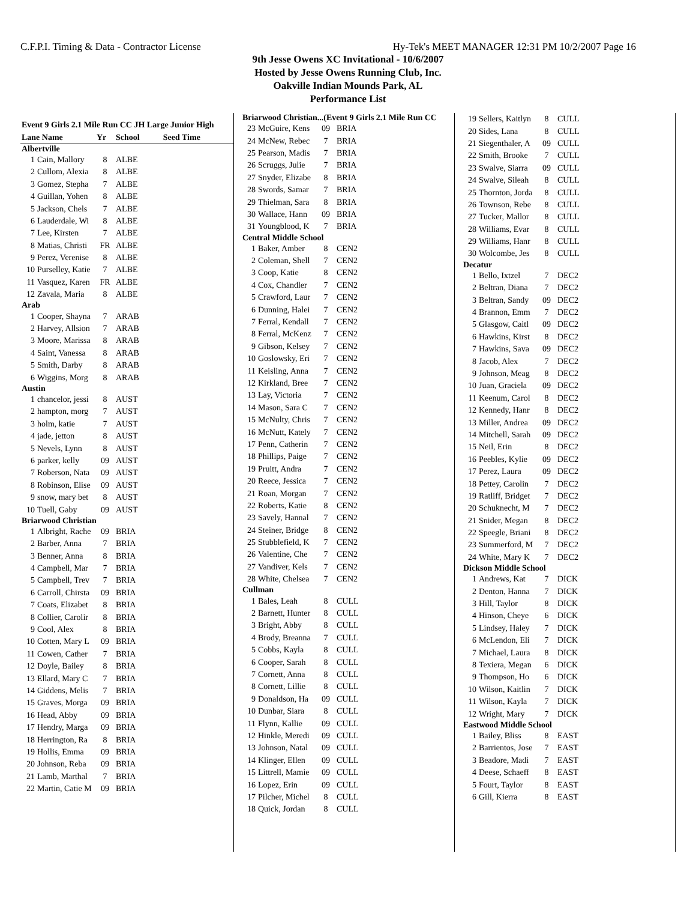C.F.P.I. Timing & Data - Contractor License Hy-Tek's MEET MANAGER 12:31 PM 10/2/2007 Page 16
9th Jesse Owens XC Invitational - 10/6/2007
Hosted by Jesse Owens Running Club, Inc.
Oakville Indian Mounds Park, AL
Performance List
| Event 9 Girls 2.1 Mile Run CC JH Large Junior High | | | | |
| --- | --- | --- | --- | --- |
| Lane Name | | Yr | School | Seed Time |
| Albertville | | | | |
| 1 | Cain, Mallory | 8 | ALBE | |
| 2 | Cullom, Alexia | 8 | ALBE | |
| 3 | Gomez, Stepha | 7 | ALBE | |
| 4 | Guillan, Yohen | 8 | ALBE | |
| 5 | Jackson, Chels | 7 | ALBE | |
| 6 | Lauderdale, Wi | 8 | ALBE | |
| 7 | Lee, Kirsten | 7 | ALBE | |
| 8 | Matias, Christi | FR | ALBE | |
| 9 | Perez, Verenise | 8 | ALBE | |
| 10 | Purselley, Katie | 7 | ALBE | |
| 11 | Vasquez, Karen | FR | ALBE | |
| 12 | Zavala, Maria | 8 | ALBE | |
| Arab | | | | |
| 1 | Cooper, Shayna | 7 | ARAB | |
| 2 | Harvey, Allsion | 7 | ARAB | |
| 3 | Moore, Marissa | 8 | ARAB | |
| 4 | Saint, Vanessa | 8 | ARAB | |
| 5 | Smith, Darby | 8 | ARAB | |
| 6 | Wiggins, Morg | 8 | ARAB | |
| Austin | | | | |
| 1 | chancelor, jessi | 8 | AUST | |
| 2 | hampton, morg | 7 | AUST | |
| 3 | holm, katie | 7 | AUST | |
| 4 | jade, jetton | 8 | AUST | |
| 5 | Nevels, Lynn | 8 | AUST | |
| 6 | parker, kelly | 09 | AUST | |
| 7 | Roberson, Nata | 09 | AUST | |
| 8 | Robinson, Elise | 09 | AUST | |
| 9 | snow, mary bet | 8 | AUST | |
| 10 | Tuell, Gaby | 09 | AUST | |
| Briarwood Christian | | | | |
| 1 | Albright, Rache | 09 | BRIA | |
| 2 | Barber, Anna | 7 | BRIA | |
| 3 | Benner, Anna | 8 | BRIA | |
| 4 | Campbell, Mar | 7 | BRIA | |
| 5 | Campbell, Trev | 7 | BRIA | |
| 6 | Carroll, Chirsta | 09 | BRIA | |
| 7 | Coats, Elizabet | 8 | BRIA | |
| 8 | Collier, Carolir | 8 | BRIA | |
| 9 | Cool, Alex | 8 | BRIA | |
| 10 | Cotten, Mary L | 09 | BRIA | |
| 11 | Cowen, Cather | 7 | BRIA | |
| 12 | Doyle, Bailey | 8 | BRIA | |
| 13 | Ellard, Mary C | 7 | BRIA | |
| 14 | Giddens, Melis | 7 | BRIA | |
| 15 | Graves, Morga | 09 | BRIA | |
| 16 | Head, Abby | 09 | BRIA | |
| 17 | Hendry, Marga | 09 | BRIA | |
| 18 | Herrington, Ra | 8 | BRIA | |
| 19 | Hollis, Emma | 09 | BRIA | |
| 20 | Johnson, Reba | 09 | BRIA | |
| 21 | Lamb, Marthal | 7 | BRIA | |
| 22 | Martin, Catie M | 09 | BRIA | |
| Briarwood Christian...(Event 9 Girls 2.1 Mile Run CC | | | |
| 23 | McGuire, Kens | 09 | BRIA |
| 24 | McNew, Rebec | 7 | BRIA |
| 25 | Pearson, Madis | 7 | BRIA |
| 26 | Scruggs, Julie | 7 | BRIA |
| 27 | Snyder, Elizabe | 8 | BRIA |
| 28 | Swords, Samar | 7 | BRIA |
| 29 | Thielman, Sara | 8 | BRIA |
| 30 | Wallace, Hann | 09 | BRIA |
| 31 | Youngblood, K | 7 | BRIA |
| Central Middle School | | | |
| 1 | Baker, Amber | 8 | CEN2 |
| 2 | Coleman, Shell | 7 | CEN2 |
| 3 | Coop, Katie | 8 | CEN2 |
| 4 | Cox, Chandler | 7 | CEN2 |
| 5 | Crawford, Laur | 7 | CEN2 |
| 6 | Dunning, Halei | 7 | CEN2 |
| 7 | Ferral, Kendall | 7 | CEN2 |
| 8 | Ferral, McKenz | 7 | CEN2 |
| 9 | Gibson, Kelsey | 7 | CEN2 |
| 10 | Goslowsky, Eri | 7 | CEN2 |
| 11 | Keisling, Anna | 7 | CEN2 |
| 12 | Kirkland, Bree | 7 | CEN2 |
| 13 | Lay, Victoria | 7 | CEN2 |
| 14 | Mason, Sara C | 7 | CEN2 |
| 15 | McNulty, Chris | 7 | CEN2 |
| 16 | McNutt, Kately | 7 | CEN2 |
| 17 | Penn, Catherin | 7 | CEN2 |
| 18 | Phillips, Paige | 7 | CEN2 |
| 19 | Pruitt, Andra | 7 | CEN2 |
| 20 | Reece, Jessica | 7 | CEN2 |
| 21 | Roan, Morgan | 7 | CEN2 |
| 22 | Roberts, Katie | 8 | CEN2 |
| 23 | Savely, Hannal | 7 | CEN2 |
| 24 | Steiner, Bridge | 8 | CEN2 |
| 25 | Stubblefield, K | 7 | CEN2 |
| 26 | Valentine, Che | 7 | CEN2 |
| 27 | Vandiver, Kels | 7 | CEN2 |
| 28 | White, Chelsea | 7 | CEN2 |
| Cullman | | | |
| 1 | Bales, Leah | 8 | CULL |
| 2 | Barnett, Hunter | 8 | CULL |
| 3 | Bright, Abby | 8 | CULL |
| 4 | Brody, Breanna | 7 | CULL |
| 5 | Cobbs, Kayla | 8 | CULL |
| 6 | Cooper, Sarah | 8 | CULL |
| 7 | Cornett, Anna | 8 | CULL |
| 8 | Cornett, Lillie | 8 | CULL |
| 9 | Donaldson, Ha | 09 | CULL |
| 10 | Dunbar, Siara | 8 | CULL |
| 11 | Flynn, Kallie | 09 | CULL |
| 12 | Hinkle, Meredi | 09 | CULL |
| 13 | Johnson, Natal | 09 | CULL |
| 14 | Klinger, Ellen | 09 | CULL |
| 15 | Littrell, Mamie | 09 | CULL |
| 16 | Lopez, Erin | 09 | CULL |
| 17 | Pilcher, Michel | 8 | CULL |
| 18 | Quick, Jordan | 8 | CULL |
| 19 | Sellers, Kaitlyn | 8 | CULL |
| 20 | Sides, Lana | 8 | CULL |
| 21 | Siegenthaler, A | 09 | CULL |
| 22 | Smith, Brooke | 7 | CULL |
| 23 | Swalve, Siarra | 09 | CULL |
| 24 | Swalve, Sileah | 8 | CULL |
| 25 | Thornton, Jorda | 8 | CULL |
| 26 | Townson, Rebe | 8 | CULL |
| 27 | Tucker, Mallor | 8 | CULL |
| 28 | Williams, Evar | 8 | CULL |
| 29 | Williams, Hanr | 8 | CULL |
| 30 | Wolcombe, Jes | 8 | CULL |
| Decatur | | | |
| 1 | Bello, Ixtzel | 7 | DEC2 |
| 2 | Beltran, Diana | 7 | DEC2 |
| 3 | Beltran, Sandy | 09 | DEC2 |
| 4 | Brannon, Emm | 7 | DEC2 |
| 5 | Glasgow, Caitl | 09 | DEC2 |
| 6 | Hawkins, Kirst | 8 | DEC2 |
| 7 | Hawkins, Sava | 09 | DEC2 |
| 8 | Jacob, Alex | 7 | DEC2 |
| 9 | Johnson, Meag | 8 | DEC2 |
| 10 | Juan, Graciela | 09 | DEC2 |
| 11 | Keenum, Carol | 8 | DEC2 |
| 12 | Kennedy, Hanr | 8 | DEC2 |
| 13 | Miller, Andrea | 09 | DEC2 |
| 14 | Mitchell, Sarah | 09 | DEC2 |
| 15 | Neil, Erin | 8 | DEC2 |
| 16 | Peebles, Kylie | 09 | DEC2 |
| 17 | Perez, Laura | 09 | DEC2 |
| 18 | Pettey, Carolin | 7 | DEC2 |
| 19 | Ratliff, Bridget | 7 | DEC2 |
| 20 | Schuknecht, M | 7 | DEC2 |
| 21 | Snider, Megan | 8 | DEC2 |
| 22 | Speegle, Briani | 8 | DEC2 |
| 23 | Summerford, M | 7 | DEC2 |
| 24 | White, Mary K | 7 | DEC2 |
| Dickson Middle School | | | |
| 1 | Andrews, Kat | 7 | DICK |
| 2 | Denton, Hanna | 7 | DICK |
| 3 | Hill, Taylor | 8 | DICK |
| 4 | Hinson, Cheye | 6 | DICK |
| 5 | Lindsey, Haley | 7 | DICK |
| 6 | McLendon, Eli | 7 | DICK |
| 7 | Michael, Laura | 8 | DICK |
| 8 | Texiera, Megan | 6 | DICK |
| 9 | Thompson, Ho | 6 | DICK |
| 10 | Wilson, Kaitlin | 7 | DICK |
| 11 | Wilson, Kayla | 7 | DICK |
| 12 | Wright, Mary | 7 | DICK |
| Eastwood Middle School | | | |
| 1 | Bailey, Bliss | 8 | EAST |
| 2 | Barrientos, Jose | 7 | EAST |
| 3 | Beadore, Madi | 7 | EAST |
| 4 | Deese, Schaeff | 8 | EAST |
| 5 | Fourt, Taylor | 8 | EAST |
| 6 | Gill, Kierra | 8 | EAST |